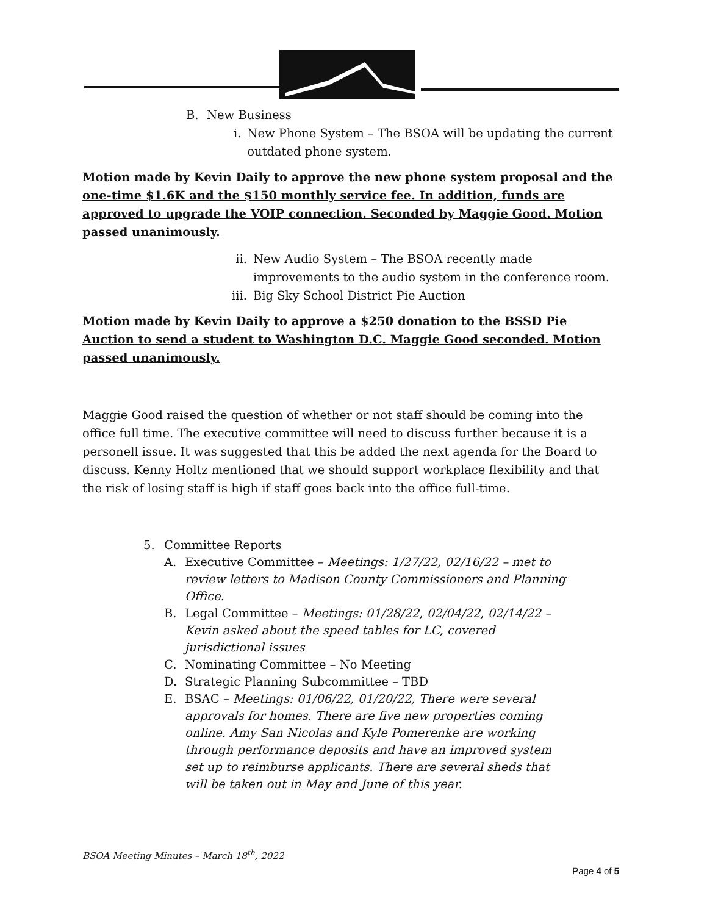B. New Business
i. New Phone System – The BSOA will be updating the current outdated phone system.
Motion made by Kevin Daily to approve the new phone system proposal and the one-time $1.6K and the $150 monthly service fee. In addition, funds are approved to upgrade the VOIP connection. Seconded by Maggie Good. Motion passed unanimously.
ii. New Audio System – The BSOA recently made
improvements to the audio system in the conference room.
iii. Big Sky School District Pie Auction
Motion made by Kevin Daily to approve a $250 donation to the BSSD Pie Auction to send a student to Washington D.C. Maggie Good seconded. Motion passed unanimously.
Maggie Good raised the question of whether or not staff should be coming into the office full time. The executive committee will need to discuss further because it is a personell issue. It was suggested that this be added the next agenda for the Board to discuss. Kenny Holtz mentioned that we should support workplace flexibility and that the risk of losing staff is high if staff goes back into the office full-time.
5. Committee Reports
A. Executive Committee – Meetings: 1/27/22, 02/16/22 – met to review letters to Madison County Commissioners and Planning Office.
B. Legal Committee – Meetings: 01/28/22, 02/04/22, 02/14/22 – Kevin asked about the speed tables for LC, covered jurisdictional issues
C. Nominating Committee – No Meeting
D. Strategic Planning Subcommittee – TBD
E. BSAC – Meetings: 01/06/22, 01/20/22, There were several approvals for homes. There are five new properties coming online. Amy San Nicolas and Kyle Pomerenke are working through performance deposits and have an improved system set up to reimburse applicants. There are several sheds that will be taken out in May and June of this year.
BSOA Meeting Minutes – March 18<sup>th</sup>, 2022
Page 4 of 5